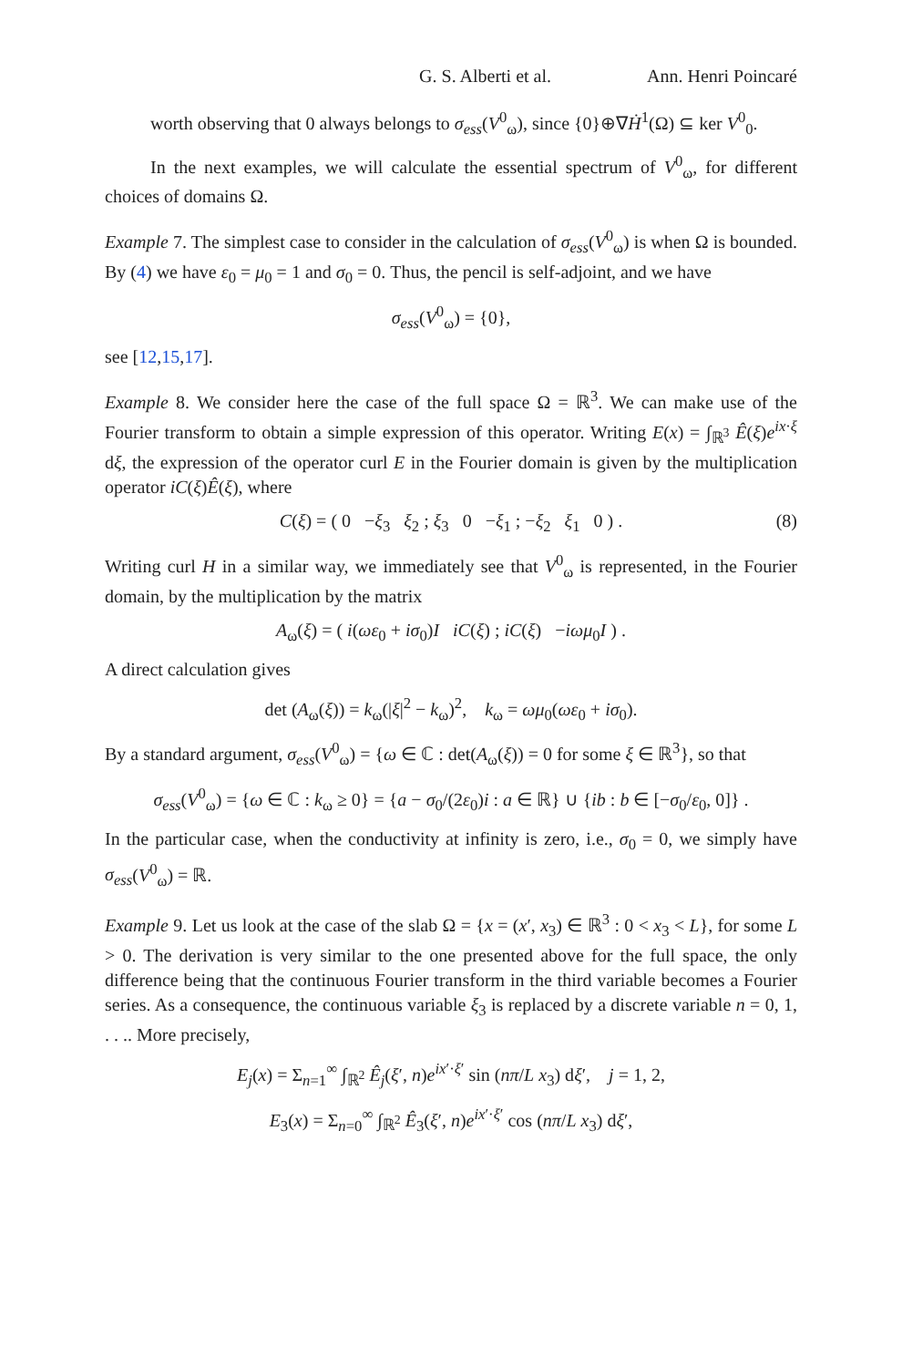G. S. Alberti et al. Ann. Henri Poincaré
worth observing that 0 always belongs to σ<sub>ess</sub>(V<sup>0</sup><sub>ω</sub>), since {0}⊕∇Ḣ<sup>1</sup>(Ω) ⊆ ker V<sup>0</sup><sub>0</sub>.
In the next examples, we will calculate the essential spectrum of V<sup>0</sup><sub>ω</sub>, for different choices of domains Ω.
Example 7. The simplest case to consider in the calculation of σ<sub>ess</sub>(V<sup>0</sup><sub>ω</sub>) is when Ω is bounded. By (4) we have ε<sub>0</sub> = μ<sub>0</sub> = 1 and σ<sub>0</sub> = 0. Thus, the pencil is self-adjoint, and we have
σ<sub>ess</sub>(V<sup>0</sup><sub>ω</sub>) = {0},
see [12,15,17].
Example 8. We consider here the case of the full space Ω = ℝ<sup>3</sup>. We can make use of the Fourier transform to obtain a simple expression of this operator. Writing E(x) = ∫<sub>ℝ<sup>3</sup></sub> Ê(ξ)e<sup>ix·ξ</sup> dξ, the expression of the operator curl E in the Fourier domain is given by the multiplication operator iC(ξ)Ê(ξ), where
C(ξ) = ( 0 −ξ<sub>3</sub> ξ<sub>2</sub> ; ξ<sub>3</sub> 0 −ξ<sub>1</sub> ; −ξ<sub>2</sub> ξ<sub>1</sub> 0 ) . (8)
Writing curl H in a similar way, we immediately see that V<sup>0</sup><sub>ω</sub> is represented, in the Fourier domain, by the multiplication by the matrix
A<sub>ω</sub>(ξ) = ( i(ωε<sub>0</sub> + iσ<sub>0</sub>)I iC(ξ) ; iC(ξ) −iωμ<sub>0</sub>I ) .
A direct calculation gives
det (A<sub>ω</sub>(ξ)) = k<sub>ω</sub>(|ξ|<sup>2</sup> − k<sub>ω</sub>)<sup>2</sup>, k<sub>ω</sub> = ωμ<sub>0</sub>(ωε<sub>0</sub> + iσ<sub>0</sub>).
By a standard argument, σ<sub>ess</sub>(V<sup>0</sup><sub>ω</sub>) = {ω ∈ ℂ : det(A<sub>ω</sub>(ξ)) = 0 for some ξ ∈ ℝ<sup>3</sup>}, so that
σ<sub>ess</sub>(V<sup>0</sup><sub>ω</sub>) = {ω ∈ ℂ : k<sub>ω</sub> ≥ 0} = {a − σ<sub>0</sub>/(2ε<sub>0</sub>)i : a ∈ ℝ} ∪ {ib : b ∈ [−σ<sub>0</sub>/ε<sub>0</sub>, 0]} .
In the particular case, when the conductivity at infinity is zero, i.e., σ<sub>0</sub> = 0, we simply have σ<sub>ess</sub>(V<sup>0</sup><sub>ω</sub>) = ℝ.
Example 9. Let us look at the case of the slab Ω = {x = (x′, x<sub>3</sub>) ∈ ℝ<sup>3</sup> : 0 < x<sub>3</sub> < L}, for some L > 0. The derivation is very similar to the one presented above for the full space, the only difference being that the continuous Fourier transform in the third variable becomes a Fourier series. As a consequence, the continuous variable ξ<sub>3</sub> is replaced by a discrete variable n = 0, 1, . . .. More precisely,
E<sub>j</sub>(x) = Σ<sub>n=1</sub><sup>∞</sup> ∫<sub>ℝ<sup>2</sup></sub> Ê<sub>j</sub>(ξ′, n)e<sup>ix′·ξ′</sup> sin (nπ/L x<sub>3</sub>) dξ′, j = 1, 2,
E<sub>3</sub>(x) = Σ<sub>n=0</sub><sup>∞</sup> ∫<sub>ℝ<sup>2</sup></sub> Ê<sub>3</sub>(ξ′, n)e<sup>ix′·ξ′</sup> cos (nπ/L x<sub>3</sub>) dξ′,